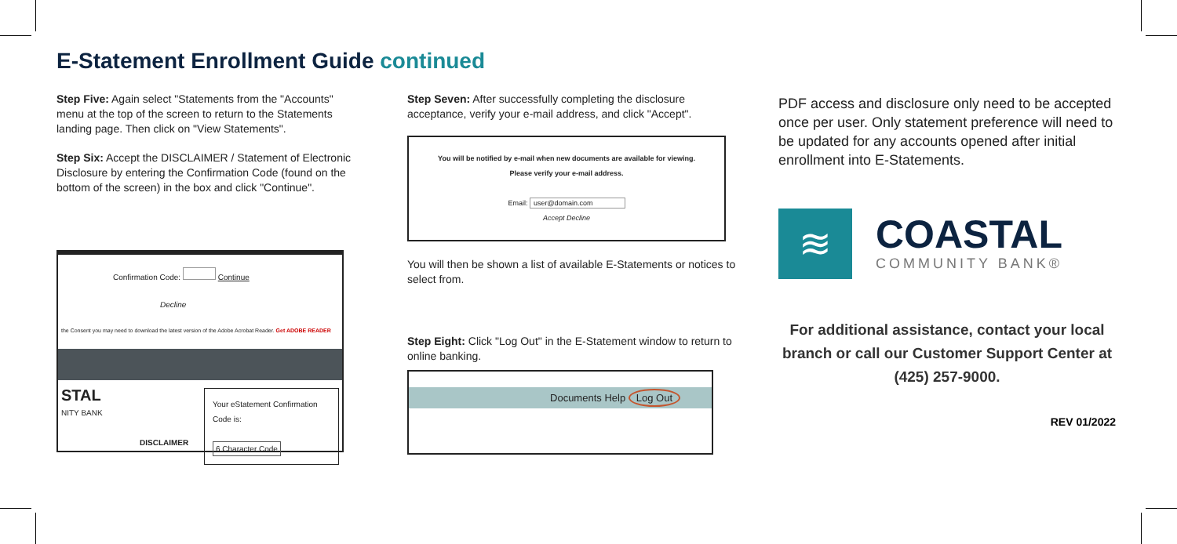E-Statement Enrollment Guide continued
Step Five: Again select "Statements from the "Accounts" menu at the top of the screen to return to the Statements landing page. Then click on "View Statements".
Step Six: Accept the DISCLAIMER / Statement of Electronic Disclosure by entering the Confirmation Code (found on the bottom of the screen) in the box and click "Continue".
Confirmation Code: Continue
Decline
the Consent you may need to download the latest version of the Adobe Acrobat Reader. Get ADOBE READER
STAL
NITY BANK
DISCLAIMER
Your eStatement Confirmation Code is:
6 Character Code
Step Seven: After successfully completing the disclosure acceptance, verify your e-mail address, and click "Accept".
You will be notified by e-mail when new documents are available for viewing.
Please verify your e-mail address.
Email: user@domain.com
Accept Decline
You will then be shown a list of available E-Statements or notices to select from.
Step Eight: Click "Log Out" in the E-Statement window to return to online banking.
Documents Help Log Out
PDF access and disclosure only need to be accepted once per user. Only statement preference will need to be updated for any accounts opened after initial enrollment into E-Statements.
≋
COASTAL
COMMUNITY BANK®
For additional assistance, contact your local branch or call our Customer Support Center at (425) 257-9000.
REV 01/2022